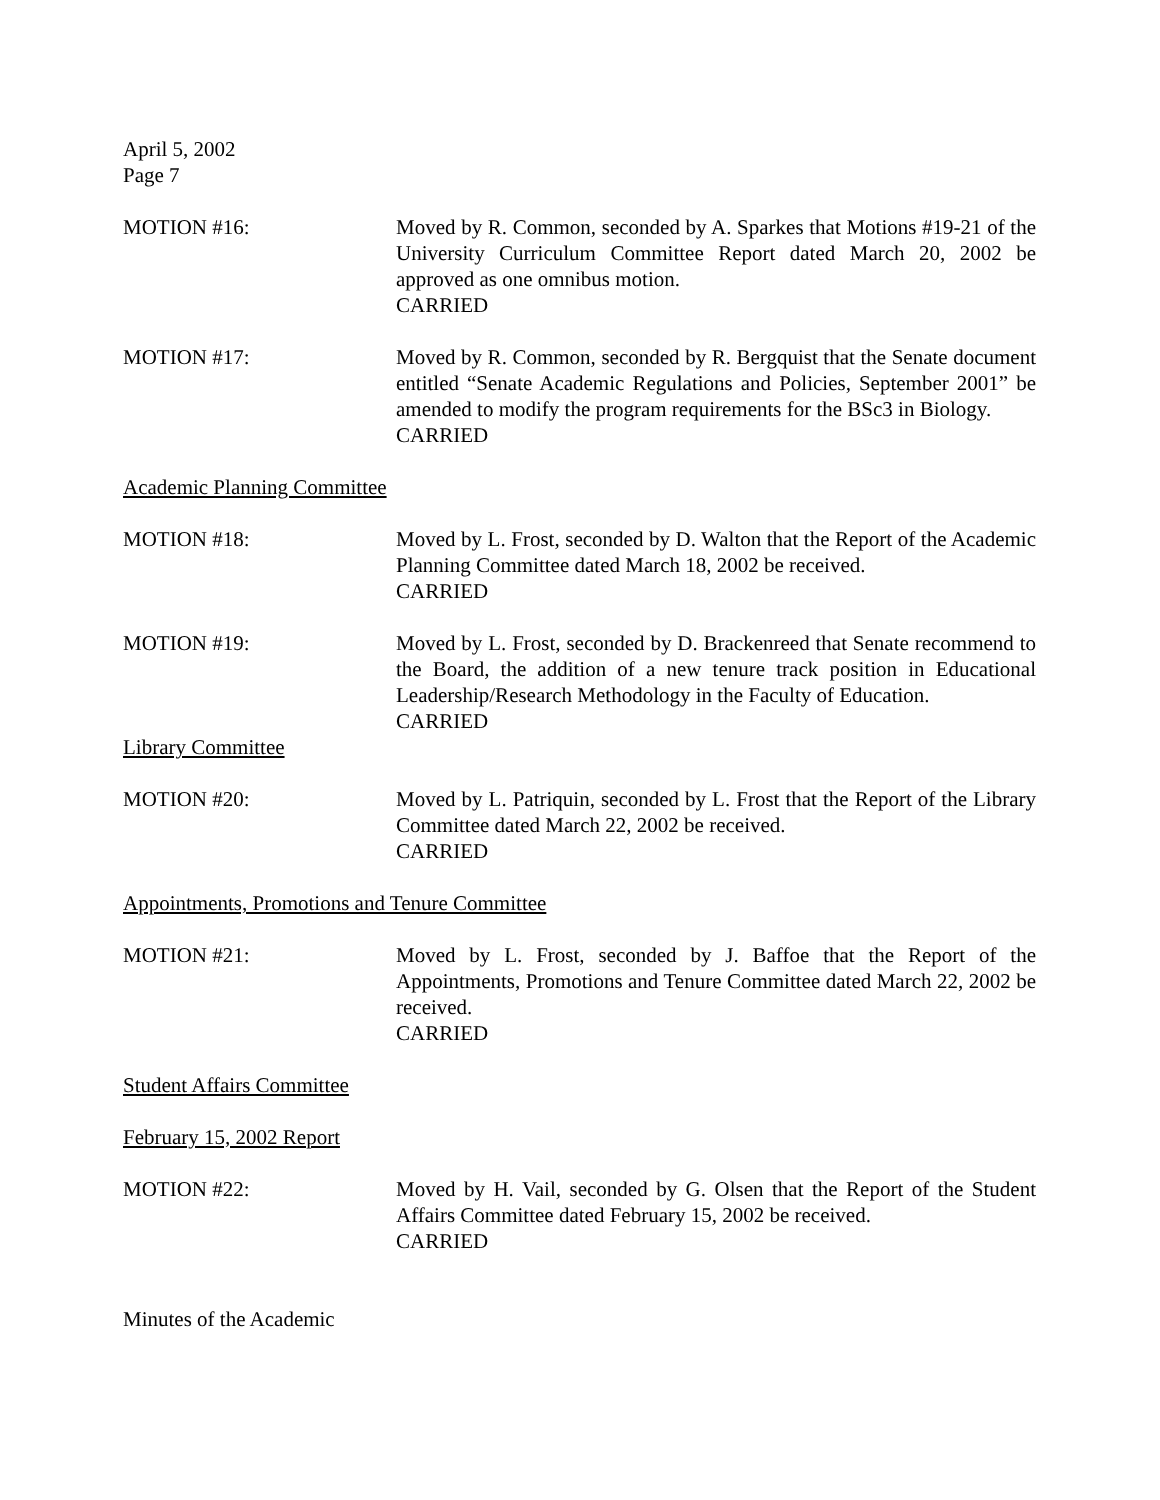April 5, 2002
Page 7
MOTION #16: Moved by R. Common, seconded by A. Sparkes that Motions #19-21 of the University Curriculum Committee Report dated March 20, 2002 be approved as one omnibus motion.
CARRIED
MOTION #17: Moved by R. Common, seconded by R. Bergquist that the Senate document entitled “Senate Academic Regulations and Policies, September 2001” be amended to modify the program requirements for the BSc3 in Biology.
CARRIED
Academic Planning Committee
MOTION #18: Moved by L. Frost, seconded by D. Walton that the Report of the Academic Planning Committee dated March 18, 2002 be received.
CARRIED
MOTION #19: Moved by L. Frost, seconded by D. Brackenreed that Senate recommend to the Board, the addition of a new tenure track position in Educational Leadership/Research Methodology in the Faculty of Education.
CARRIED
Library Committee
MOTION #20: Moved by L. Patriquin, seconded by L. Frost that the Report of the Library Committee dated March 22, 2002 be received.
CARRIED
Appointments, Promotions and Tenure Committee
MOTION #21: Moved by L. Frost, seconded by J. Baffoe that the Report of the Appointments, Promotions and Tenure Committee dated March 22, 2002 be received.
CARRIED
Student Affairs Committee
February 15, 2002 Report
MOTION #22: Moved by H. Vail, seconded by G. Olsen that the Report of the Student Affairs Committee dated February 15, 2002 be received.
CARRIED
Minutes of the Academic